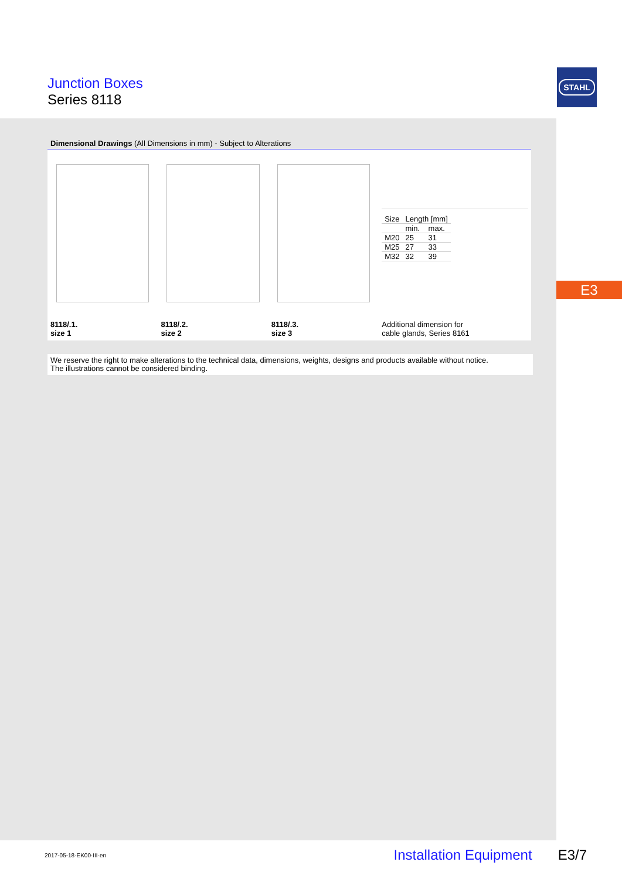Junction Boxes
Series 8118
STAHL
E3
Dimensional Drawings (All Dimensions in mm) - Subject to Alterations
8118/.1.
size 1
8118/.2.
size 2
8118/.3.
size 3
| Size | Length [mm] | |
| | min. | max. |
| M20 | 25 | 31 |
| M25 | 27 | 33 |
| M32 | 32 | 39 |
Additional dimension for
cable glands, Series 8161
We reserve the right to make alterations to the technical data, dimensions, weights, designs and products available without notice.
The illustrations cannot be considered binding.
2017-05-18·EK00·III·en Installation Equipment E3/7